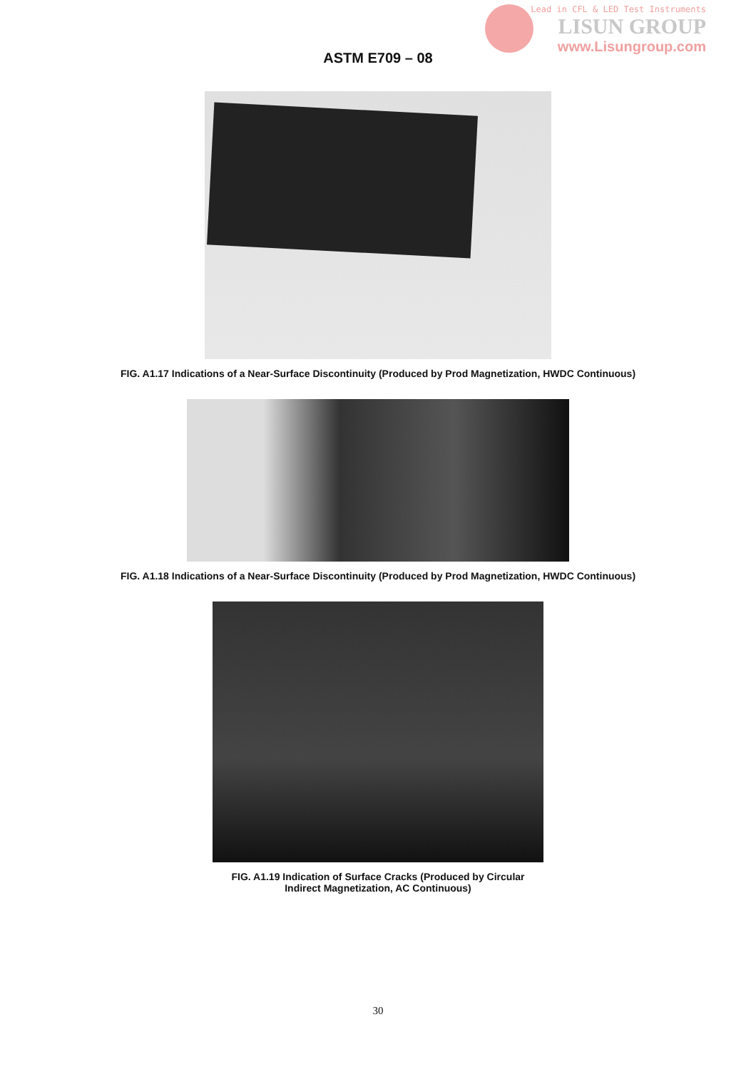Lead in CFL & LED Test Instruments
LISUN GROUP
www.Lisungroup.com
ASTM E709 – 08
FIG. A1.17 Indications of a Near-Surface Discontinuity (Produced by Prod Magnetization, HWDC Continuous)
FIG. A1.18 Indications of a Near-Surface Discontinuity (Produced by Prod Magnetization, HWDC Continuous)
FIG. A1.19 Indication of Surface Cracks (Produced by Circular
Indirect Magnetization, AC Continuous)
30